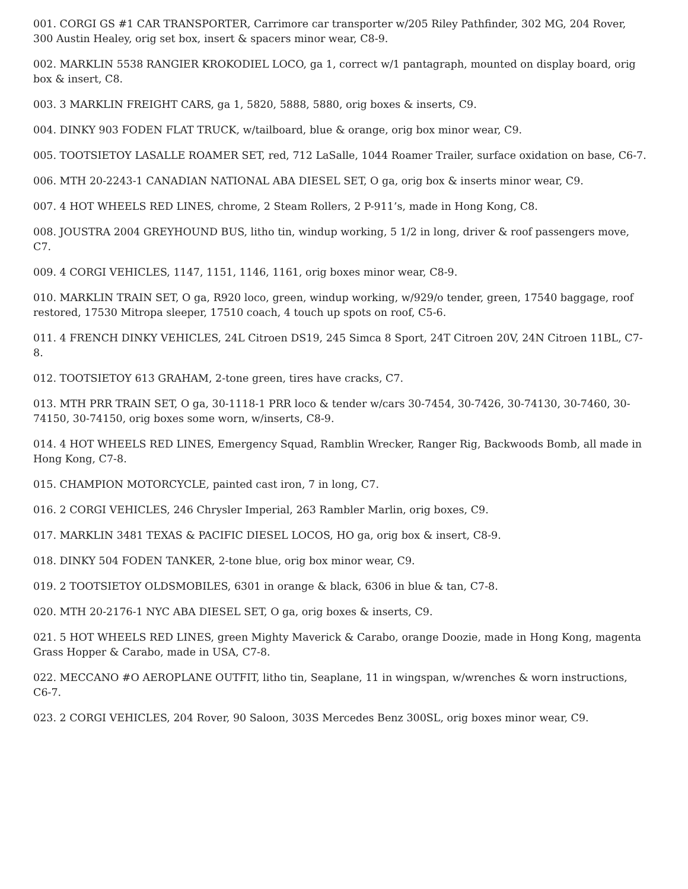001. CORGI GS #1 CAR TRANSPORTER, Carrimore car transporter w/205 Riley Pathfinder, 302 MG, 204 Rover, 300 Austin Healey, orig set box, insert & spacers minor wear, C8-9.
002. MARKLIN 5538 RANGIER KROKODIEL LOCO, ga 1, correct w/1 pantagraph, mounted on display board, orig box & insert, C8.
003. 3 MARKLIN FREIGHT CARS, ga 1, 5820, 5888, 5880, orig boxes & inserts, C9.
004. DINKY 903 FODEN FLAT TRUCK, w/tailboard, blue & orange, orig box minor wear, C9.
005. TOOTSIETOY LASALLE ROAMER SET, red, 712 LaSalle, 1044 Roamer Trailer, surface oxidation on base, C6-7.
006. MTH 20-2243-1 CANADIAN NATIONAL ABA DIESEL SET, O ga, orig box & inserts minor wear, C9.
007. 4 HOT WHEELS RED LINES, chrome, 2 Steam Rollers, 2 P-911’s, made in Hong Kong, C8.
008. JOUSTRA 2004 GREYHOUND BUS, litho tin, windup working, 5 1/2 in long, driver & roof passengers move, C7.
009. 4 CORGI VEHICLES, 1147, 1151, 1146, 1161, orig boxes minor wear, C8-9.
010. MARKLIN TRAIN SET, O ga, R920 loco, green, windup working, w/929/o tender, green, 17540 baggage, roof restored, 17530 Mitropa sleeper, 17510 coach, 4 touch up spots on roof, C5-6.
011. 4 FRENCH DINKY VEHICLES, 24L Citroen DS19, 245 Simca 8 Sport, 24T Citroen 20V, 24N Citroen 11BL, C7-8.
012. TOOTSIETOY 613 GRAHAM, 2-tone green, tires have cracks, C7.
013. MTH PRR TRAIN SET, O ga, 30-1118-1 PRR loco & tender w/cars 30-7454, 30-7426, 30-74130, 30-7460, 30-74150, 30-74150, orig boxes some worn, w/inserts, C8-9.
014. 4 HOT WHEELS RED LINES, Emergency Squad, Ramblin Wrecker, Ranger Rig, Backwoods Bomb, all made in Hong Kong, C7-8.
015. CHAMPION MOTORCYCLE, painted cast iron, 7 in long, C7.
016. 2 CORGI VEHICLES, 246 Chrysler Imperial, 263 Rambler Marlin, orig boxes, C9.
017. MARKLIN 3481 TEXAS & PACIFIC DIESEL LOCOS, HO ga, orig box & insert, C8-9.
018. DINKY 504 FODEN TANKER, 2-tone blue, orig box minor wear, C9.
019. 2 TOOTSIETOY OLDSMOBILES, 6301 in orange & black, 6306 in blue & tan, C7-8.
020. MTH 20-2176-1 NYC ABA DIESEL SET, O ga, orig boxes & inserts, C9.
021. 5 HOT WHEELS RED LINES, green Mighty Maverick & Carabo, orange Doozie, made in Hong Kong, magenta Grass Hopper & Carabo, made in USA, C7-8.
022. MECCANO #O AEROPLANE OUTFIT, litho tin, Seaplane, 11 in wingspan, w/wrenches & worn instructions, C6-7.
023. 2 CORGI VEHICLES, 204 Rover, 90 Saloon, 303S Mercedes Benz 300SL, orig boxes minor wear, C9.